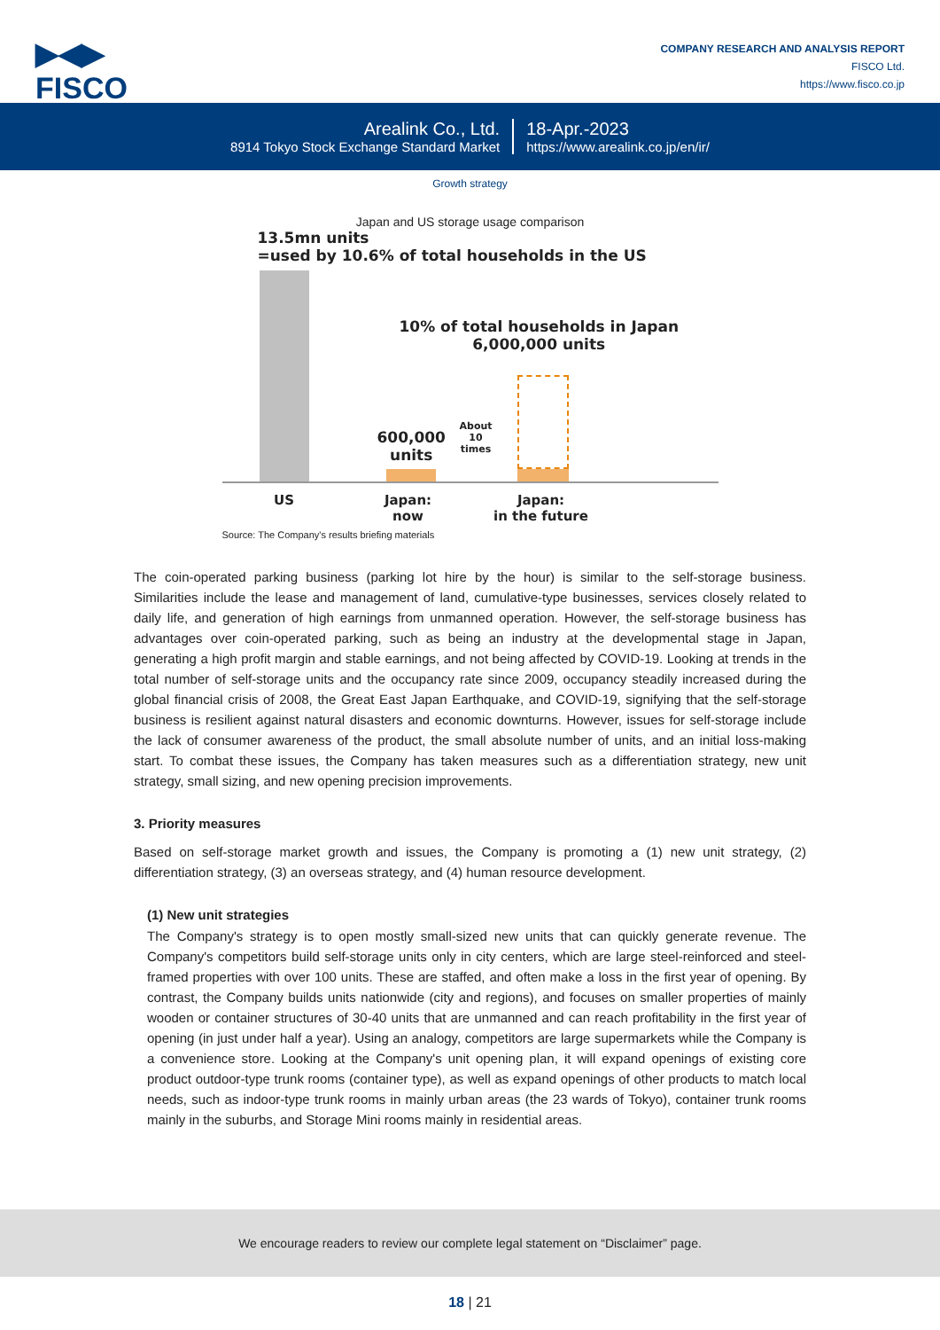▶◀▶
FISCO
COMPANY RESEARCH AND ANALYSIS REPORT
FISCO Ltd.
https://www.fisco.co.jp
Arealink Co., Ltd.
8914 Tokyo Stock Exchange Standard Market
18-Apr.-2023
https://www.arealink.co.jp/en/ir/
Growth strategy
Japan and US storage usage comparison
13.5mn units
=used by 10.6% of total households in the US
10% of total households in Japan
6,000,000 units
600,000
units
About
10
times
US Japan:
now
Japan:
in the future
Source: The Company's results briefing materials
The coin-operated parking business (parking lot hire by the hour) is similar to the self-storage business. Similarities include the lease and management of land, cumulative-type businesses, services closely related to daily life, and generation of high earnings from unmanned operation. However, the self-storage business has advantages over coin-operated parking, such as being an industry at the developmental stage in Japan, generating a high profit margin and stable earnings, and not being affected by COVID-19. Looking at trends in the total number of self-storage units and the occupancy rate since 2009, occupancy steadily increased during the global financial crisis of 2008, the Great East Japan Earthquake, and COVID-19, signifying that the self-storage business is resilient against natural disasters and economic downturns. However, issues for self-storage include the lack of consumer awareness of the product, the small absolute number of units, and an initial loss-making start. To combat these issues, the Company has taken measures such as a differentiation strategy, new unit strategy, small sizing, and new opening precision improvements.
3. Priority measures
Based on self-storage market growth and issues, the Company is promoting a (1) new unit strategy, (2) differentiation strategy, (3) an overseas strategy, and (4) human resource development.
(1) New unit strategies
The Company's strategy is to open mostly small-sized new units that can quickly generate revenue. The Company's competitors build self-storage units only in city centers, which are large steel-reinforced and steel-framed properties with over 100 units. These are staffed, and often make a loss in the first year of opening. By contrast, the Company builds units nationwide (city and regions), and focuses on smaller properties of mainly wooden or container structures of 30-40 units that are unmanned and can reach profitability in the first year of opening (in just under half a year). Using an analogy, competitors are large supermarkets while the Company is a convenience store. Looking at the Company's unit opening plan, it will expand openings of existing core product outdoor-type trunk rooms (container type), as well as expand openings of other products to match local needs, such as indoor-type trunk rooms in mainly urban areas (the 23 wards of Tokyo), container trunk rooms mainly in the suburbs, and Storage Mini rooms mainly in residential areas.
We encourage readers to review our complete legal statement on “Disclaimer” page.
18 | 21